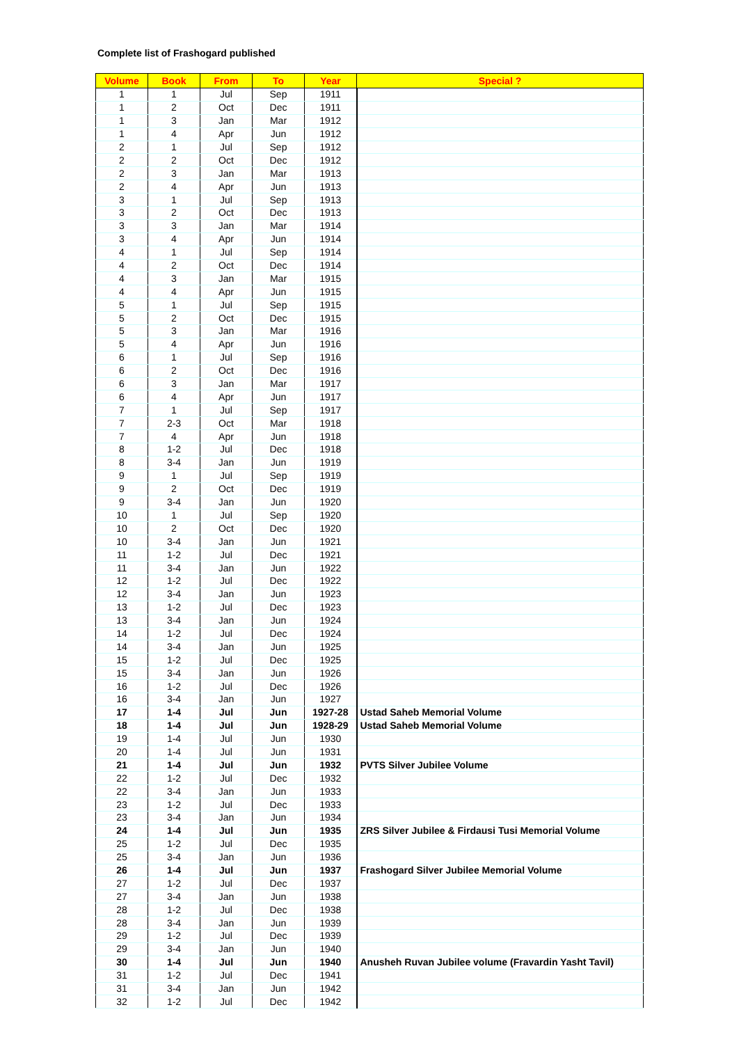Complete list of Frashogard published
| Volume | Book | From | To | Year | Special ? |
| --- | --- | --- | --- | --- | --- |
| 1 | 1 | Jul | Sep | 1911 | |
| 1 | 2 | Oct | Dec | 1911 | |
| 1 | 3 | Jan | Mar | 1912 | |
| 1 | 4 | Apr | Jun | 1912 | |
| 2 | 1 | Jul | Sep | 1912 | |
| 2 | 2 | Oct | Dec | 1912 | |
| 2 | 3 | Jan | Mar | 1913 | |
| 2 | 4 | Apr | Jun | 1913 | |
| 3 | 1 | Jul | Sep | 1913 | |
| 3 | 2 | Oct | Dec | 1913 | |
| 3 | 3 | Jan | Mar | 1914 | |
| 3 | 4 | Apr | Jun | 1914 | |
| 4 | 1 | Jul | Sep | 1914 | |
| 4 | 2 | Oct | Dec | 1914 | |
| 4 | 3 | Jan | Mar | 1915 | |
| 4 | 4 | Apr | Jun | 1915 | |
| 5 | 1 | Jul | Sep | 1915 | |
| 5 | 2 | Oct | Dec | 1915 | |
| 5 | 3 | Jan | Mar | 1916 | |
| 5 | 4 | Apr | Jun | 1916 | |
| 6 | 1 | Jul | Sep | 1916 | |
| 6 | 2 | Oct | Dec | 1916 | |
| 6 | 3 | Jan | Mar | 1917 | |
| 6 | 4 | Apr | Jun | 1917 | |
| 7 | 1 | Jul | Sep | 1917 | |
| 7 | 2-3 | Oct | Mar | 1918 | |
| 7 | 4 | Apr | Jun | 1918 | |
| 8 | 1-2 | Jul | Dec | 1918 | |
| 8 | 3-4 | Jan | Jun | 1919 | |
| 9 | 1 | Jul | Sep | 1919 | |
| 9 | 2 | Oct | Dec | 1919 | |
| 9 | 3-4 | Jan | Jun | 1920 | |
| 10 | 1 | Jul | Sep | 1920 | |
| 10 | 2 | Oct | Dec | 1920 | |
| 10 | 3-4 | Jan | Jun | 1921 | |
| 11 | 1-2 | Jul | Dec | 1921 | |
| 11 | 3-4 | Jan | Jun | 1922 | |
| 12 | 1-2 | Jul | Dec | 1922 | |
| 12 | 3-4 | Jan | Jun | 1923 | |
| 13 | 1-2 | Jul | Dec | 1923 | |
| 13 | 3-4 | Jan | Jun | 1924 | |
| 14 | 1-2 | Jul | Dec | 1924 | |
| 14 | 3-4 | Jan | Jun | 1925 | |
| 15 | 1-2 | Jul | Dec | 1925 | |
| 15 | 3-4 | Jan | Jun | 1926 | |
| 16 | 1-2 | Jul | Dec | 1926 | |
| 16 | 3-4 | Jan | Jun | 1927 | |
| 17 | 1-4 | Jul | Jun | 1927-28 | Ustad Saheb Memorial Volume |
| 18 | 1-4 | Jul | Jun | 1928-29 | Ustad Saheb Memorial Volume |
| 19 | 1-4 | Jul | Jun | 1930 | |
| 20 | 1-4 | Jul | Jun | 1931 | |
| 21 | 1-4 | Jul | Jun | 1932 | PVTS Silver Jubilee Volume |
| 22 | 1-2 | Jul | Dec | 1932 | |
| 22 | 3-4 | Jan | Jun | 1933 | |
| 23 | 1-2 | Jul | Dec | 1933 | |
| 23 | 3-4 | Jan | Jun | 1934 | |
| 24 | 1-4 | Jul | Jun | 1935 | ZRS Silver Jubilee & Firdausi Tusi Memorial Volume |
| 25 | 1-2 | Jul | Dec | 1935 | |
| 25 | 3-4 | Jan | Jun | 1936 | |
| 26 | 1-4 | Jul | Jun | 1937 | Frashogard Silver Jubilee Memorial Volume |
| 27 | 1-2 | Jul | Dec | 1937 | |
| 27 | 3-4 | Jan | Jun | 1938 | |
| 28 | 1-2 | Jul | Dec | 1938 | |
| 28 | 3-4 | Jan | Jun | 1939 | |
| 29 | 1-2 | Jul | Dec | 1939 | |
| 29 | 3-4 | Jan | Jun | 1940 | |
| 30 | 1-4 | Jul | Jun | 1940 | Anusheh Ruvan Jubilee volume (Fravardin Yasht Tavil) |
| 31 | 1-2 | Jul | Dec | 1941 | |
| 31 | 3-4 | Jan | Jun | 1942 | |
| 32 | 1-2 | Jul | Dec | 1942 | |